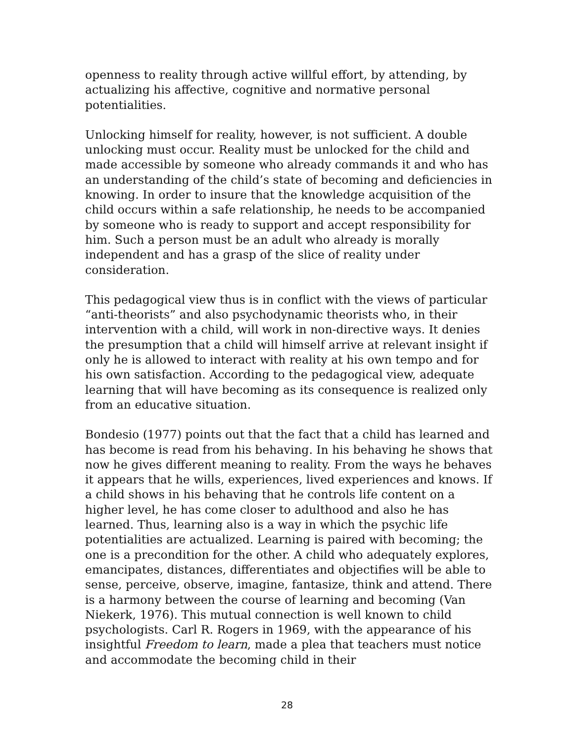openness to reality through active willful effort, by attending, by actualizing his affective, cognitive and normative personal potentialities.
Unlocking himself for reality, however, is not sufficient. A double unlocking must occur. Reality must be unlocked for the child and made accessible by someone who already commands it and who has an understanding of the child’s state of becoming and deficiencies in knowing. In order to insure that the knowledge acquisition of the child occurs within a safe relationship, he needs to be accompanied by someone who is ready to support and accept responsibility for him. Such a person must be an adult who already is morally independent and has a grasp of the slice of reality under consideration.
This pedagogical view thus is in conflict with the views of particular “anti-theorists” and also psychodynamic theorists who, in their intervention with a child, will work in non-directive ways. It denies the presumption that a child will himself arrive at relevant insight if only he is allowed to interact with reality at his own tempo and for his own satisfaction. According to the pedagogical view, adequate learning that will have becoming as its consequence is realized only from an educative situation.
Bondesio (1977) points out that the fact that a child has learned and has become is read from his behaving. In his behaving he shows that now he gives different meaning to reality. From the ways he behaves it appears that he wills, experiences, lived experiences and knows. If a child shows in his behaving that he controls life content on a higher level, he has come closer to adulthood and also he has learned. Thus, learning also is a way in which the psychic life potentialities are actualized. Learning is paired with becoming; the one is a precondition for the other. A child who adequately explores, emancipates, distances, differentiates and objectifies will be able to sense, perceive, observe, imagine, fantasize, think and attend. There is a harmony between the course of learning and becoming (Van Niekerk, 1976). This mutual connection is well known to child psychologists. Carl R. Rogers in 1969, with the appearance of his insightful Freedom to learn, made a plea that teachers must notice and accommodate the becoming child in their
28